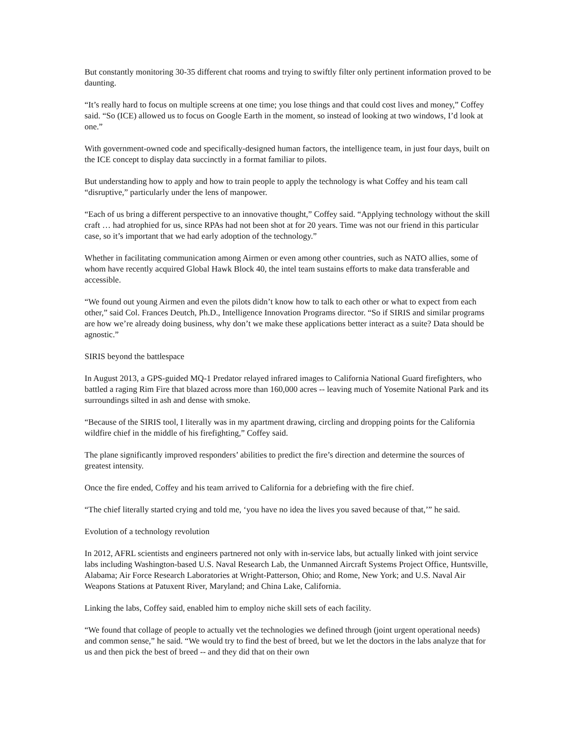But constantly monitoring 30-35 different chat rooms and trying to swiftly filter only pertinent information proved to be daunting.
“It’s really hard to focus on multiple screens at one time; you lose things and that could cost lives and money,” Coffey said. “So (ICE) allowed us to focus on Google Earth in the moment, so instead of looking at two windows, I’d look at one.”
With government-owned code and specifically-designed human factors, the intelligence team, in just four days, built on the ICE concept to display data succinctly in a format familiar to pilots.
But understanding how to apply and how to train people to apply the technology is what Coffey and his team call “disruptive,” particularly under the lens of manpower.
“Each of us bring a different perspective to an innovative thought,” Coffey said. “Applying technology without the skill craft … had atrophied for us, since RPAs had not been shot at for 20 years. Time was not our friend in this particular case, so it’s important that we had early adoption of the technology.”
Whether in facilitating communication among Airmen or even among other countries, such as NATO allies, some of whom have recently acquired Global Hawk Block 40, the intel team sustains efforts to make data transferable and accessible.
“We found out young Airmen and even the pilots didn’t know how to talk to each other or what to expect from each other,” said Col. Frances Deutch, Ph.D., Intelligence Innovation Programs director. “So if SIRIS and similar programs are how we’re already doing business, why don’t we make these applications better interact as a suite? Data should be agnostic.”
SIRIS beyond the battlespace
In August 2013, a GPS-guided MQ-1 Predator relayed infrared images to California National Guard firefighters, who battled a raging Rim Fire that blazed across more than 160,000 acres -- leaving much of Yosemite National Park and its surroundings silted in ash and dense with smoke.
“Because of the SIRIS tool, I literally was in my apartment drawing, circling and dropping points for the California wildfire chief in the middle of his firefighting,” Coffey said.
The plane significantly improved responders’ abilities to predict the fire’s direction and determine the sources of greatest intensity.
Once the fire ended, Coffey and his team arrived to California for a debriefing with the fire chief.
“The chief literally started crying and told me, ‘you have no idea the lives you saved because of that,’” he said.
Evolution of a technology revolution
In 2012, AFRL scientists and engineers partnered not only with in-service labs, but actually linked with joint service labs including Washington-based U.S. Naval Research Lab, the Unmanned Aircraft Systems Project Office, Huntsville, Alabama; Air Force Research Laboratories at Wright-Patterson, Ohio; and Rome, New York; and U.S. Naval Air Weapons Stations at Patuxent River, Maryland; and China Lake, California.
Linking the labs, Coffey said, enabled him to employ niche skill sets of each facility.
“We found that collage of people to actually vet the technologies we defined through (joint urgent operational needs) and common sense,” he said. “We would try to find the best of breed, but we let the doctors in the labs analyze that for us and then pick the best of breed -- and they did that on their own